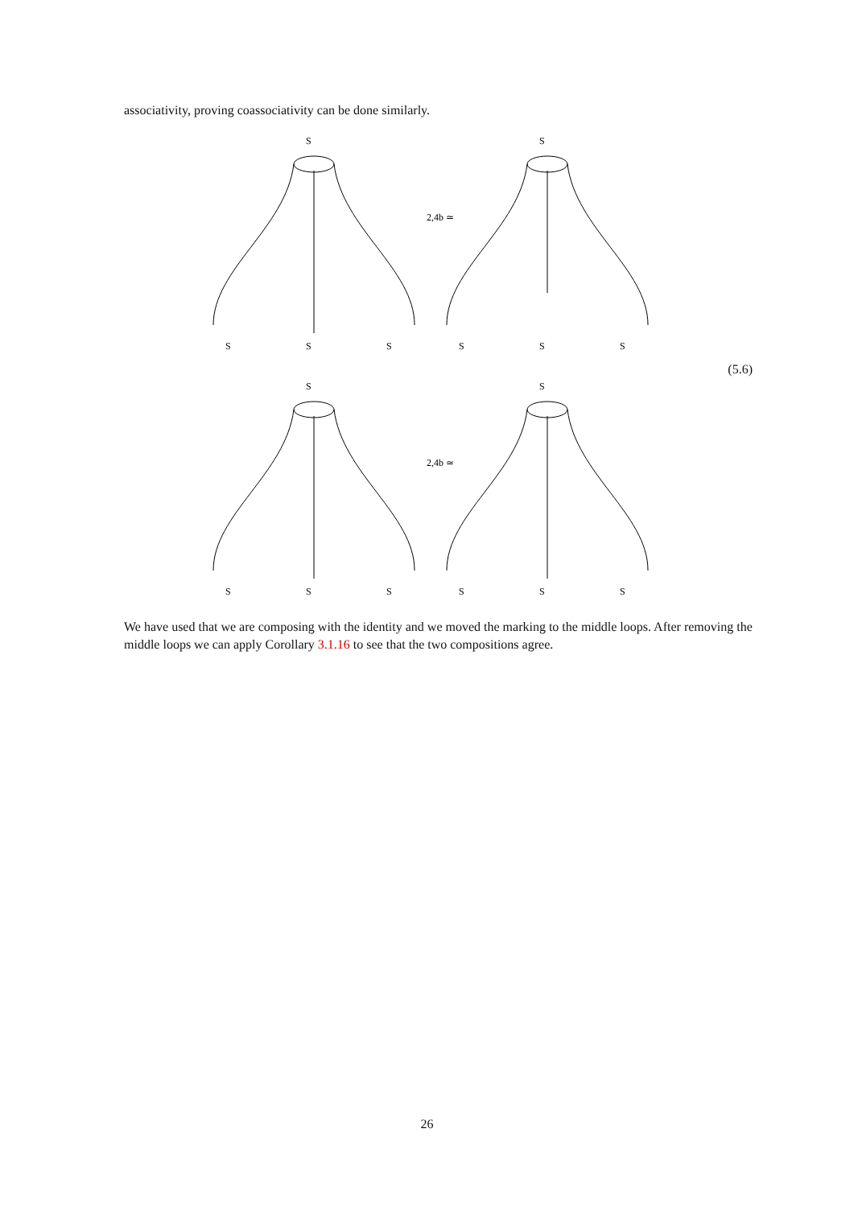associativity, proving coassociativity can be done similarly.
S
S
S
S
S
S
S
S
S
S
S
S
S
S
S
S
2,4b ≃
2,4b ≃
(5.6)
We have used that we are composing with the identity and we moved the marking to the middle loops. After removing the middle loops we can apply Corollary 3.1.16 to see that the two compositions agree.
26